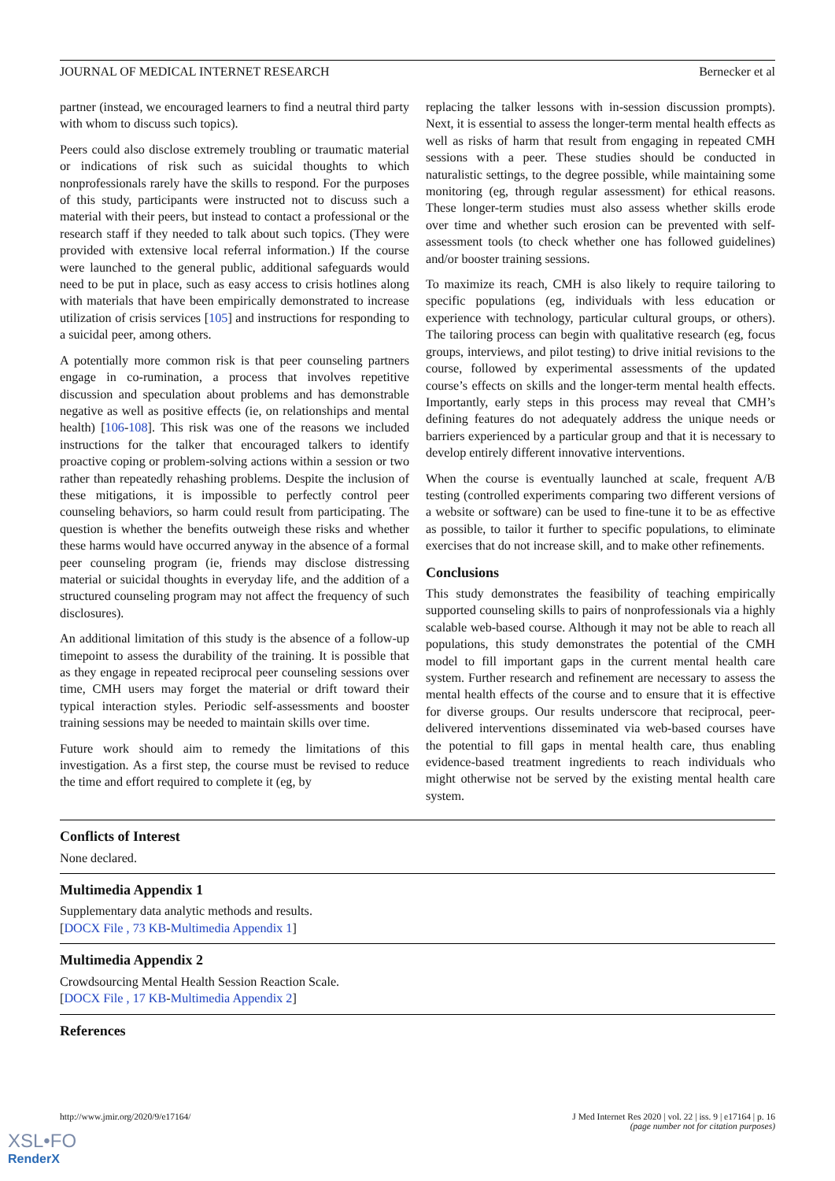JOURNAL OF MEDICAL INTERNET RESEARCH Bernecker et al
partner (instead, we encouraged learners to find a neutral third party with whom to discuss such topics).
Peers could also disclose extremely troubling or traumatic material or indications of risk such as suicidal thoughts to which nonprofessionals rarely have the skills to respond. For the purposes of this study, participants were instructed not to discuss such a material with their peers, but instead to contact a professional or the research staff if they needed to talk about such topics. (They were provided with extensive local referral information.) If the course were launched to the general public, additional safeguards would need to be put in place, such as easy access to crisis hotlines along with materials that have been empirically demonstrated to increase utilization of crisis services [105] and instructions for responding to a suicidal peer, among others.
A potentially more common risk is that peer counseling partners engage in co-rumination, a process that involves repetitive discussion and speculation about problems and has demonstrable negative as well as positive effects (ie, on relationships and mental health) [106-108]. This risk was one of the reasons we included instructions for the talker that encouraged talkers to identify proactive coping or problem-solving actions within a session or two rather than repeatedly rehashing problems. Despite the inclusion of these mitigations, it is impossible to perfectly control peer counseling behaviors, so harm could result from participating. The question is whether the benefits outweigh these risks and whether these harms would have occurred anyway in the absence of a formal peer counseling program (ie, friends may disclose distressing material or suicidal thoughts in everyday life, and the addition of a structured counseling program may not affect the frequency of such disclosures).
An additional limitation of this study is the absence of a follow-up timepoint to assess the durability of the training. It is possible that as they engage in repeated reciprocal peer counseling sessions over time, CMH users may forget the material or drift toward their typical interaction styles. Periodic self-assessments and booster training sessions may be needed to maintain skills over time.
Future work should aim to remedy the limitations of this investigation. As a first step, the course must be revised to reduce the time and effort required to complete it (eg, by
replacing the talker lessons with in-session discussion prompts). Next, it is essential to assess the longer-term mental health effects as well as risks of harm that result from engaging in repeated CMH sessions with a peer. These studies should be conducted in naturalistic settings, to the degree possible, while maintaining some monitoring (eg, through regular assessment) for ethical reasons. These longer-term studies must also assess whether skills erode over time and whether such erosion can be prevented with self-assessment tools (to check whether one has followed guidelines) and/or booster training sessions.
To maximize its reach, CMH is also likely to require tailoring to specific populations (eg, individuals with less education or experience with technology, particular cultural groups, or others). The tailoring process can begin with qualitative research (eg, focus groups, interviews, and pilot testing) to drive initial revisions to the course, followed by experimental assessments of the updated course’s effects on skills and the longer-term mental health effects. Importantly, early steps in this process may reveal that CMH’s defining features do not adequately address the unique needs or barriers experienced by a particular group and that it is necessary to develop entirely different innovative interventions.
When the course is eventually launched at scale, frequent A/B testing (controlled experiments comparing two different versions of a website or software) can be used to fine-tune it to be as effective as possible, to tailor it further to specific populations, to eliminate exercises that do not increase skill, and to make other refinements.
Conclusions
This study demonstrates the feasibility of teaching empirically supported counseling skills to pairs of nonprofessionals via a highly scalable web-based course. Although it may not be able to reach all populations, this study demonstrates the potential of the CMH model to fill important gaps in the current mental health care system. Further research and refinement are necessary to assess the mental health effects of the course and to ensure that it is effective for diverse groups. Our results underscore that reciprocal, peer-delivered interventions disseminated via web-based courses have the potential to fill gaps in mental health care, thus enabling evidence-based treatment ingredients to reach individuals who might otherwise not be served by the existing mental health care system.
Conflicts of Interest
None declared.
Multimedia Appendix 1
Supplementary data analytic methods and results.
[DOCX File , 73 KB-Multimedia Appendix 1]
Multimedia Appendix 2
Crowdsourcing Mental Health Session Reaction Scale.
[DOCX File , 17 KB-Multimedia Appendix 2]
References
http://www.jmir.org/2020/9/e17164/ J Med Internet Res 2020 | vol. 22 | iss. 9 | e17164 | p. 16
(page number not for citation purposes)
XSL•FO
RenderX